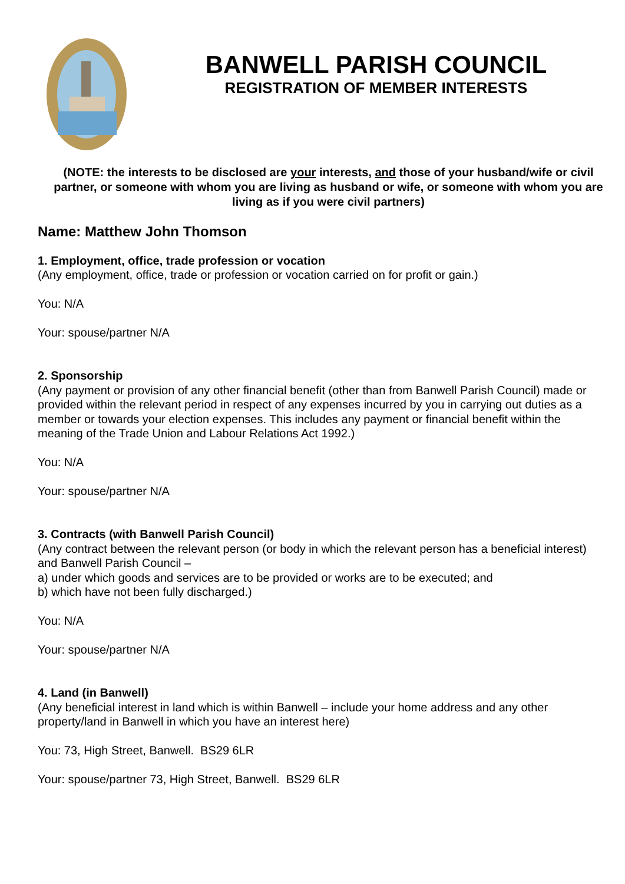BANWELL PARISH COUNCIL
REGISTRATION OF MEMBER INTERESTS
(NOTE: the interests to be disclosed are your interests, and those of your husband/wife or civil partner, or someone with whom you are living as husband or wife, or someone with whom you are living as if you were civil partners)
Name: Matthew John Thomson
1. Employment, office, trade profession or vocation
(Any employment, office, trade or profession or vocation carried on for profit or gain.)
You: N/A
Your: spouse/partner N/A
2. Sponsorship
(Any payment or provision of any other financial benefit (other than from Banwell Parish Council) made or provided within the relevant period in respect of any expenses incurred by you in carrying out duties as a member or towards your election expenses. This includes any payment or financial benefit within the meaning of the Trade Union and Labour Relations Act 1992.)
You: N/A
Your: spouse/partner N/A
3. Contracts (with Banwell Parish Council)
(Any contract between the relevant person (or body in which the relevant person has a beneficial interest) and Banwell Parish Council –
a) under which goods and services are to be provided or works are to be executed; and
b) which have not been fully discharged.)
You: N/A
Your: spouse/partner N/A
4. Land (in Banwell)
(Any beneficial interest in land which is within Banwell – include your home address and any other property/land in Banwell in which you have an interest here)
You: 73, High Street, Banwell. BS29 6LR
Your: spouse/partner 73, High Street, Banwell. BS29 6LR